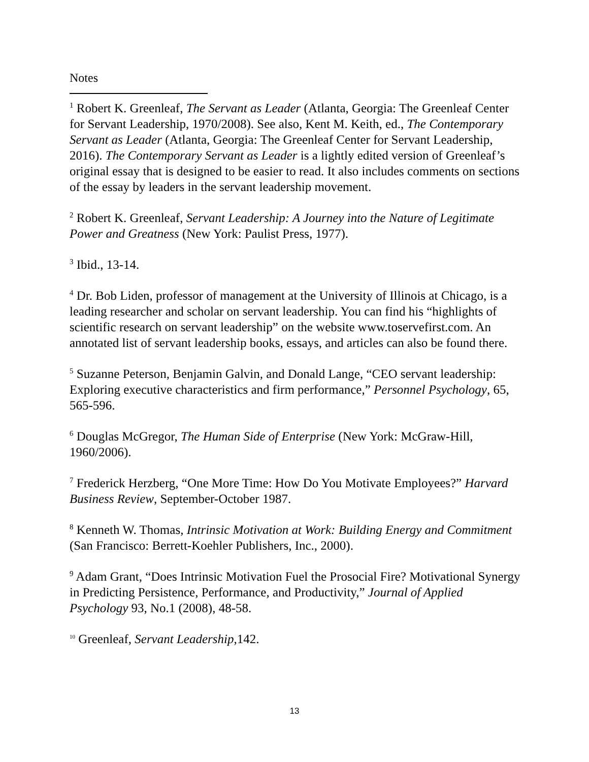Notes
<sup>1</sup> Robert K. Greenleaf, The Servant as Leader (Atlanta, Georgia: The Greenleaf Center for Servant Leadership, 1970/2008). See also, Kent M. Keith, ed., The Contemporary Servant as Leader (Atlanta, Georgia: The Greenleaf Center for Servant Leadership, 2016). The Contemporary Servant as Leader is a lightly edited version of Greenleaf’s original essay that is designed to be easier to read. It also includes comments on sections of the essay by leaders in the servant leadership movement.
<sup>2</sup> Robert K. Greenleaf, Servant Leadership: A Journey into the Nature of Legitimate Power and Greatness (New York: Paulist Press, 1977).
<sup>3</sup> Ibid., 13-14.
<sup>4</sup> Dr. Bob Liden, professor of management at the University of Illinois at Chicago, is a leading researcher and scholar on servant leadership. You can find his “highlights of scientific research on servant leadership” on the website www.toservefirst.com. An annotated list of servant leadership books, essays, and articles can also be found there.
<sup>5</sup> Suzanne Peterson, Benjamin Galvin, and Donald Lange, “CEO servant leadership: Exploring executive characteristics and firm performance,” Personnel Psychology, 65, 565-596.
<sup>6</sup> Douglas McGregor, The Human Side of Enterprise (New York: McGraw-Hill, 1960/2006).
<sup>7</sup> Frederick Herzberg, “One More Time: How Do You Motivate Employees?” Harvard Business Review, September-October 1987.
<sup>8</sup> Kenneth W. Thomas, Intrinsic Motivation at Work: Building Energy and Commitment (San Francisco: Berrett-Koehler Publishers, Inc., 2000).
<sup>9</sup> Adam Grant, “Does Intrinsic Motivation Fuel the Prosocial Fire? Motivational Synergy in Predicting Persistence, Performance, and Productivity,” Journal of Applied Psychology 93, No.1 (2008), 48-58.
<sup>10</sup> Greenleaf, Servant Leadership,142.
13